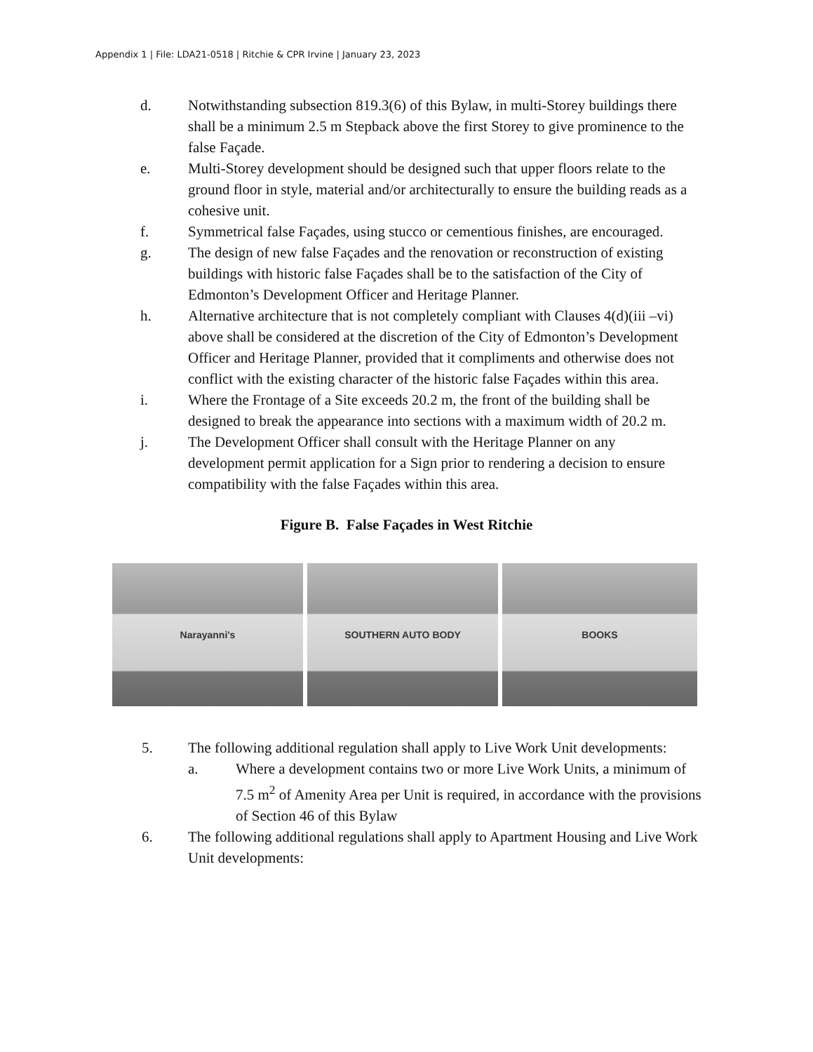Appendix 1 | File: LDA21-0518 | Ritchie & CPR Irvine | January 23, 2023
d. Notwithstanding subsection 819.3(6) of this Bylaw, in multi-Storey buildings there shall be a minimum 2.5 m Stepback above the first Storey to give prominence to the false Façade.
e. Multi-Storey development should be designed such that upper floors relate to the ground floor in style, material and/or architecturally to ensure the building reads as a cohesive unit.
f. Symmetrical false Façades, using stucco or cementious finishes, are encouraged.
g. The design of new false Façades and the renovation or reconstruction of existing buildings with historic false Façades shall be to the satisfaction of the City of Edmonton’s Development Officer and Heritage Planner.
h. Alternative architecture that is not completely compliant with Clauses 4(d)(iii –vi) above shall be considered at the discretion of the City of Edmonton’s Development Officer and Heritage Planner, provided that it compliments and otherwise does not conflict with the existing character of the historic false Façades within this area.
i. Where the Frontage of a Site exceeds 20.2 m, the front of the building shall be designed to break the appearance into sections with a maximum width of 20.2 m.
j. The Development Officer shall consult with the Heritage Planner on any development permit application for a Sign prior to rendering a decision to ensure compatibility with the false Façades within this area.
Figure B. False Façades in West Ritchie
Narayanni's SOUTHERN AUTO BODY BOOKS
5. The following additional regulation shall apply to Live Work Unit developments:
a. Where a development contains two or more Live Work Units, a minimum of 7.5 m<sup>2</sup> of Amenity Area per Unit is required, in accordance with the provisions of Section 46 of this Bylaw
6. The following additional regulations shall apply to Apartment Housing and Live Work Unit developments: